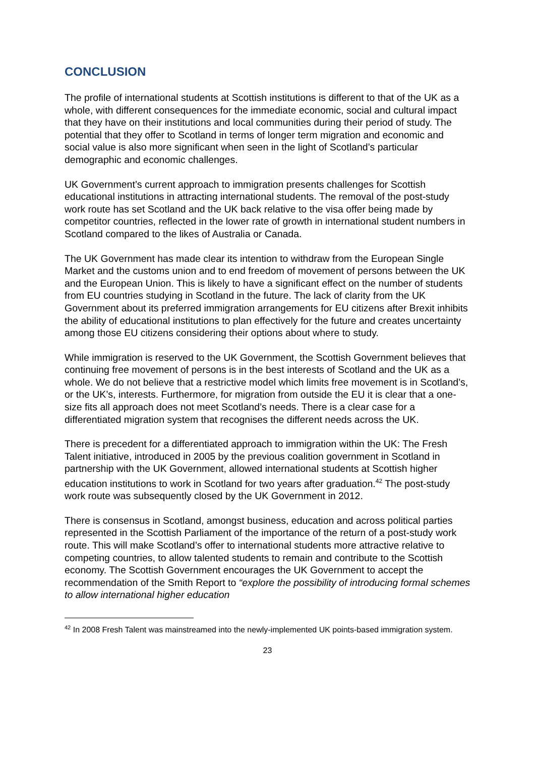CONCLUSION
The profile of international students at Scottish institutions is different to that of the UK as a whole, with different consequences for the immediate economic, social and cultural impact that they have on their institutions and local communities during their period of study. The potential that they offer to Scotland in terms of longer term migration and economic and social value is also more significant when seen in the light of Scotland’s particular demographic and economic challenges.
UK Government’s current approach to immigration presents challenges for Scottish educational institutions in attracting international students. The removal of the post-study work route has set Scotland and the UK back relative to the visa offer being made by competitor countries, reflected in the lower rate of growth in international student numbers in Scotland compared to the likes of Australia or Canada.
The UK Government has made clear its intention to withdraw from the European Single Market and the customs union and to end freedom of movement of persons between the UK and the European Union. This is likely to have a significant effect on the number of students from EU countries studying in Scotland in the future. The lack of clarity from the UK Government about its preferred immigration arrangements for EU citizens after Brexit inhibits the ability of educational institutions to plan effectively for the future and creates uncertainty among those EU citizens considering their options about where to study.
While immigration is reserved to the UK Government, the Scottish Government believes that continuing free movement of persons is in the best interests of Scotland and the UK as a whole. We do not believe that a restrictive model which limits free movement is in Scotland’s, or the UK’s, interests. Furthermore, for migration from outside the EU it is clear that a one-size fits all approach does not meet Scotland’s needs. There is a clear case for a differentiated migration system that recognises the different needs across the UK.
There is precedent for a differentiated approach to immigration within the UK: The Fresh Talent initiative, introduced in 2005 by the previous coalition government in Scotland in partnership with the UK Government, allowed international students at Scottish higher education institutions to work in Scotland for two years after graduation.<sup>42</sup> The post-study work route was subsequently closed by the UK Government in 2012.
There is consensus in Scotland, amongst business, education and across political parties represented in the Scottish Parliament of the importance of the return of a post-study work route. This will make Scotland’s offer to international students more attractive relative to competing countries, to allow talented students to remain and contribute to the Scottish economy. The Scottish Government encourages the UK Government to accept the recommendation of the Smith Report to “explore the possibility of introducing formal schemes to allow international higher education
<sup>42</sup> In 2008 Fresh Talent was mainstreamed into the newly-implemented UK points-based immigration system.
23